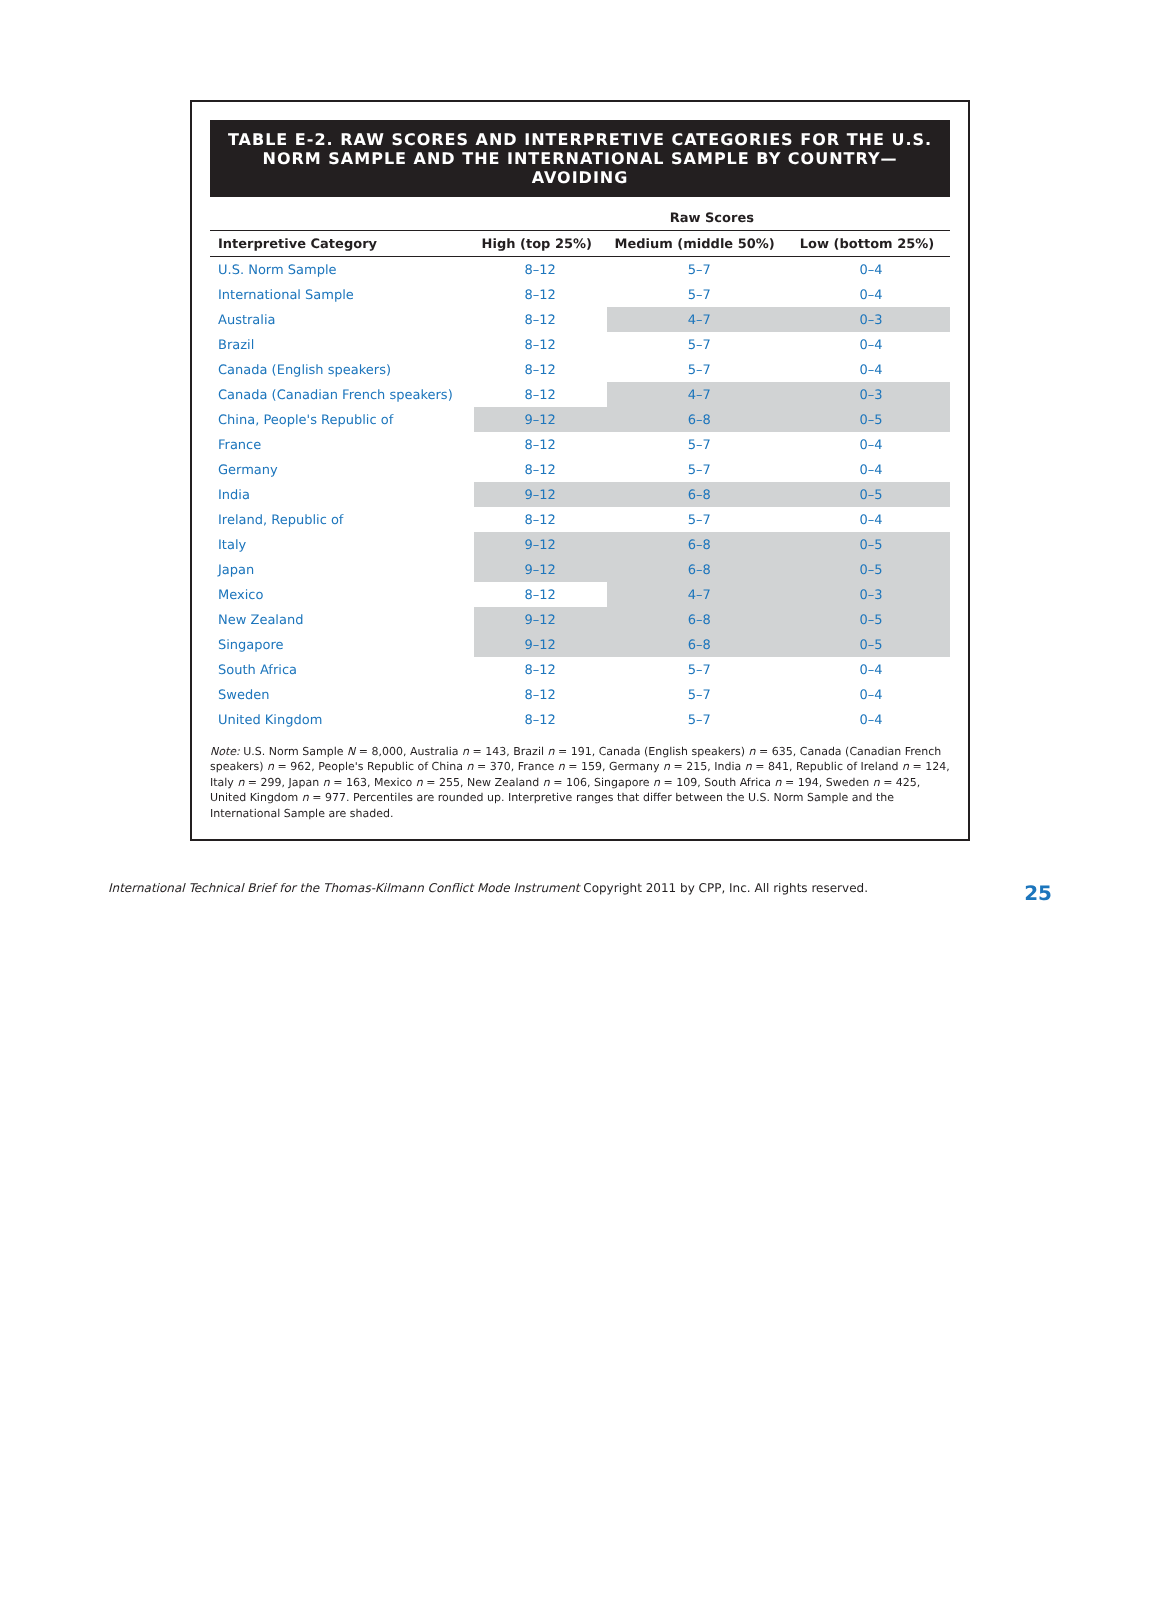TABLE E-2. RAW SCORES AND INTERPRETIVE CATEGORIES FOR THE U.S. NORM SAMPLE AND THE INTERNATIONAL SAMPLE BY COUNTRY—AVOIDING
| | Raw Scores | | |
| --- | --- | --- | --- |
| Interpretive Category | High (top 25%) | Medium (middle 50%) | Low (bottom 25%) |
| U.S. Norm Sample | 8–12 | 5–7 | 0–4 |
| International Sample | 8–12 | 5–7 | 0–4 |
| Australia | 8–12 | 4–7 | 0–3 |
| Brazil | 8–12 | 5–7 | 0–4 |
| Canada (English speakers) | 8–12 | 5–7 | 0–4 |
| Canada (Canadian French speakers) | 8–12 | 4–7 | 0–3 |
| China, People's Republic of | 9–12 | 6–8 | 0–5 |
| France | 8–12 | 5–7 | 0–4 |
| Germany | 8–12 | 5–7 | 0–4 |
| India | 9–12 | 6–8 | 0–5 |
| Ireland, Republic of | 8–12 | 5–7 | 0–4 |
| Italy | 9–12 | 6–8 | 0–5 |
| Japan | 9–12 | 6–8 | 0–5 |
| Mexico | 8–12 | 4–7 | 0–3 |
| New Zealand | 9–12 | 6–8 | 0–5 |
| Singapore | 9–12 | 6–8 | 0–5 |
| South Africa | 8–12 | 5–7 | 0–4 |
| Sweden | 8–12 | 5–7 | 0–4 |
| United Kingdom | 8–12 | 5–7 | 0–4 |
Note: U.S. Norm Sample N = 8,000, Australia n = 143, Brazil n = 191, Canada (English speakers) n = 635, Canada (Canadian French speakers) n = 962, People's Republic of China n = 370, France n = 159, Germany n = 215, India n = 841, Republic of Ireland n = 124, Italy n = 299, Japan n = 163, Mexico n = 255, New Zealand n = 106, Singapore n = 109, South Africa n = 194, Sweden n = 425, United Kingdom n = 977. Percentiles are rounded up. Interpretive ranges that differ between the U.S. Norm Sample and the International Sample are shaded.
International Technical Brief for the Thomas-Kilmann Conflict Mode Instrument Copyright 2011 by CPP, Inc. All rights reserved. 25